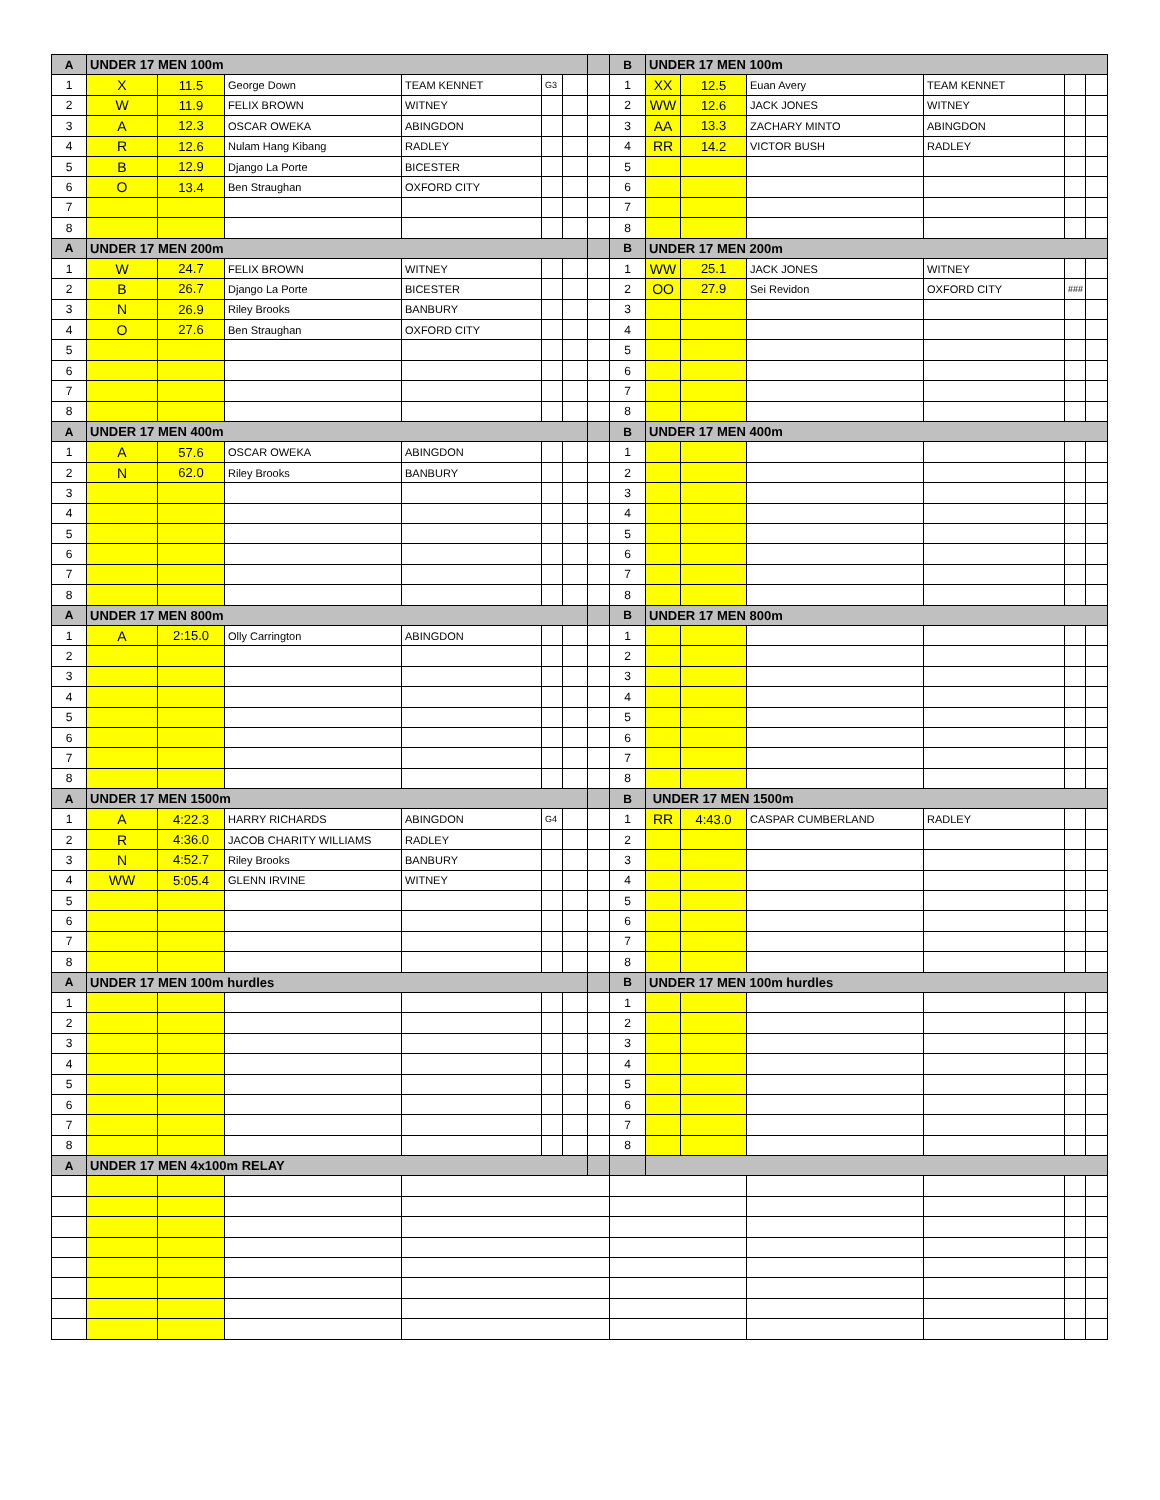| A | UNDER 17 MEN 100m | | | | | | | B | UNDER 17 MEN 100m | | | | | |
| --- | --- | --- | --- | --- | --- | --- | --- | --- | --- | --- | --- | --- | --- | --- |
| 1 | X | 11.5 | George Down | TEAM KENNET | G3 | | | 1 | XX | 12.5 | Euan Avery | TEAM KENNET | | |
| 2 | W | 11.9 | FELIX BROWN | WITNEY | | | | 2 | WW | 12.6 | JACK JONES | WITNEY | | |
| 3 | A | 12.3 | OSCAR OWEKA | ABINGDON | | | | 3 | AA | 13.3 | ZACHARY MINTO | ABINGDON | | |
| 4 | R | 12.6 | Nulam Hang Kibang | RADLEY | | | | 4 | RR | 14.2 | VICTOR BUSH | RADLEY | | |
| 5 | B | 12.9 | Django La Porte | BICESTER | | | | 5 | | | | | | |
| 6 | O | 13.4 | Ben Straughan | OXFORD CITY | | | | 6 | | | | | | |
| 7 | | | | | | | | 7 | | | | | | |
| 8 | | | | | | | | 8 | | | | | | |
| A | UNDER 17 MEN 200m | | | | | | | B | UNDER 17 MEN 200m | | | | | |
| 1 | W | 24.7 | FELIX BROWN | WITNEY | | | | 1 | WW | 25.1 | JACK JONES | WITNEY | | |
| 2 | B | 26.7 | Django La Porte | BICESTER | | | | 2 | OO | 27.9 | Sei Revidon | OXFORD CITY | ### | |
| 3 | N | 26.9 | Riley Brooks | BANBURY | | | | 3 | | | | | | |
| 4 | O | 27.6 | Ben Straughan | OXFORD CITY | | | | 4 | | | | | | |
| 5 | | | | | | | | 5 | | | | | | |
| 6 | | | | | | | | 6 | | | | | | |
| 7 | | | | | | | | 7 | | | | | | |
| 8 | | | | | | | | 8 | | | | | | |
| A | UNDER 17 MEN 400m | | | | | | | B | UNDER 17 MEN 400m | | | | | |
| 1 | A | 57.6 | OSCAR OWEKA | ABINGDON | | | | 1 | | | | | | |
| 2 | N | 62.0 | Riley Brooks | BANBURY | | | | 2 | | | | | | |
| 3 | | | | | | | | 3 | | | | | | |
| 4 | | | | | | | | 4 | | | | | | |
| 5 | | | | | | | | 5 | | | | | | |
| 6 | | | | | | | | 6 | | | | | | |
| 7 | | | | | | | | 7 | | | | | | |
| 8 | | | | | | | | 8 | | | | | | |
| A | UNDER 17 MEN 800m | | | | | | | B | UNDER 17 MEN 800m | | | | | |
| 1 | A | 2:15.0 | Olly Carrington | ABINGDON | | | | 1 | | | | | | |
| 2 | | | | | | | | 2 | | | | | | |
| 3 | | | | | | | | 3 | | | | | | |
| 4 | | | | | | | | 4 | | | | | | |
| 5 | | | | | | | | 5 | | | | | | |
| 6 | | | | | | | | 6 | | | | | | |
| 7 | | | | | | | | 7 | | | | | | |
| 8 | | | | | | | | 8 | | | | | | |
| A | UNDER 17 MEN 1500m | | | | | | | B | UNDER 17 MEN 1500m | | | | | |
| 1 | A | 4:22.3 | HARRY RICHARDS | ABINGDON | G4 | | | 1 | RR | 4:43.0 | CASPAR CUMBERLAND | RADLEY | | |
| 2 | R | 4:36.0 | JACOB CHARITY WILLIAMS | RADLEY | | | | 2 | | | | | | |
| 3 | N | 4:52.7 | Riley Brooks | BANBURY | | | | 3 | | | | | | |
| 4 | WW | 5:05.4 | GLENN IRVINE | WITNEY | | | | 4 | | | | | | |
| 5 | | | | | | | | 5 | | | | | | |
| 6 | | | | | | | | 6 | | | | | | |
| 7 | | | | | | | | 7 | | | | | | |
| 8 | | | | | | | | 8 | | | | | | |
| A | UNDER 17 MEN 100m hurdles | | | | | | | B | UNDER 17 MEN 100m hurdles | | | | | |
| 1 | | | | | | | | 1 | | | | | | |
| 2 | | | | | | | | 2 | | | | | | |
| 3 | | | | | | | | 3 | | | | | | |
| 4 | | | | | | | | 4 | | | | | | |
| 5 | | | | | | | | 5 | | | | | | |
| 6 | | | | | | | | 6 | | | | | | |
| 7 | | | | | | | | 7 | | | | | | |
| 8 | | | | | | | | 8 | | | | | | |
| A | UNDER 17 MEN 4x100m RELAY | | | | | | | | | | | | | |